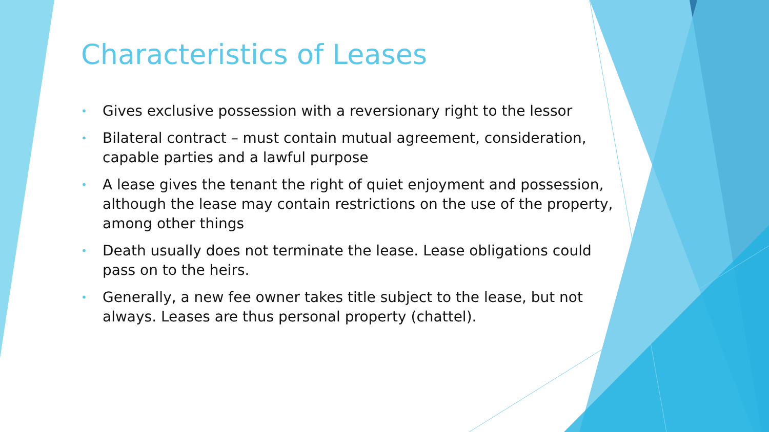Characteristics of Leases
• Gives exclusive possession with a reversionary right to the lessor
• Bilateral contract – must contain mutual agreement, consideration, capable parties and a lawful purpose
• A lease gives the tenant the right of quiet enjoyment and possession, although the lease may contain restrictions on the use of the property, among other things
• Death usually does not terminate the lease. Lease obligations could pass on to the heirs.
• Generally, a new fee owner takes title subject to the lease, but not always. Leases are thus personal property (chattel).